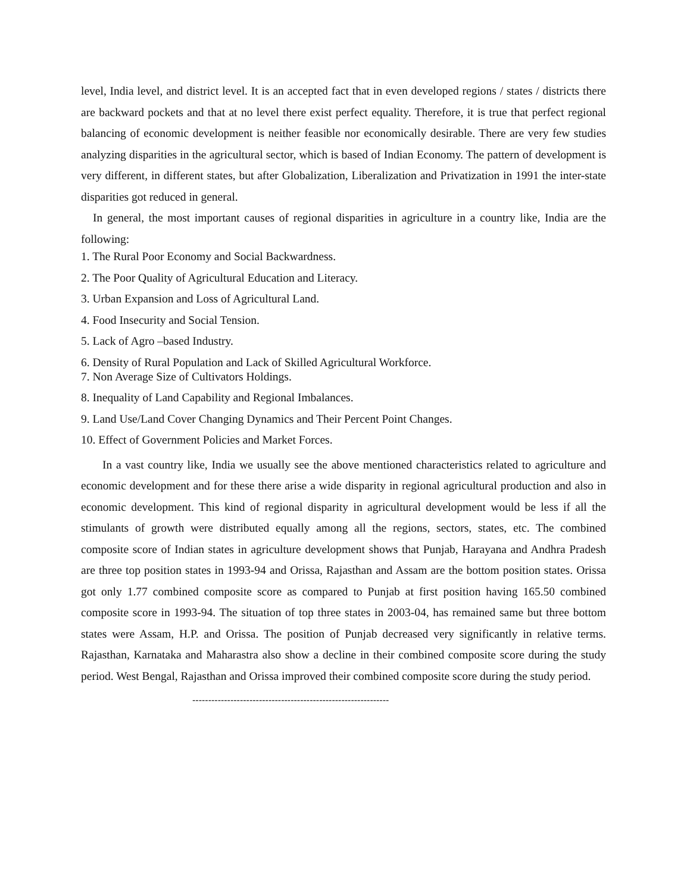level, India level, and district level. It is an accepted fact that in even developed regions / states / districts there are backward pockets and that at no level there exist perfect equality. Therefore, it is true that perfect regional balancing of economic development is neither feasible nor economically desirable. There are very few studies analyzing disparities in the agricultural sector, which is based of Indian Economy. The pattern of development is very different, in different states, but after Globalization, Liberalization and Privatization in 1991 the inter-state disparities got reduced in general.
In general, the most important causes of regional disparities in agriculture in a country like, India are the following:
1. The Rural Poor Economy and Social Backwardness.
2. The Poor Quality of Agricultural Education and Literacy.
3. Urban Expansion and Loss of Agricultural Land.
4. Food Insecurity and Social Tension.
5. Lack of Agro –based Industry.
6. Density of Rural Population and Lack of Skilled Agricultural Workforce.
7. Non Average Size of Cultivators Holdings.
8. Inequality of Land Capability and Regional Imbalances.
9. Land Use/Land Cover Changing Dynamics and Their Percent Point Changes.
10. Effect of Government Policies and Market Forces.
In a vast country like, India we usually see the above mentioned characteristics related to agriculture and economic development and for these there arise a wide disparity in regional agricultural production and also in economic development. This kind of regional disparity in agricultural development would be less if all the stimulants of growth were distributed equally among all the regions, sectors, states, etc. The combined composite score of Indian states in agriculture development shows that Punjab, Harayana and Andhra Pradesh are three top position states in 1993-94 and Orissa, Rajasthan and Assam are the bottom position states. Orissa got only 1.77 combined composite score as compared to Punjab at first position having 165.50 combined composite score in 1993-94. The situation of top three states in 2003-04, has remained same but three bottom states were Assam, H.P. and Orissa. The position of Punjab decreased very significantly in relative terms. Rajasthan, Karnataka and Maharastra also show a decline in their combined composite score during the study period. West Bengal, Rajasthan and Orissa improved their combined composite score during the study period.
--------------------------------------------------------------